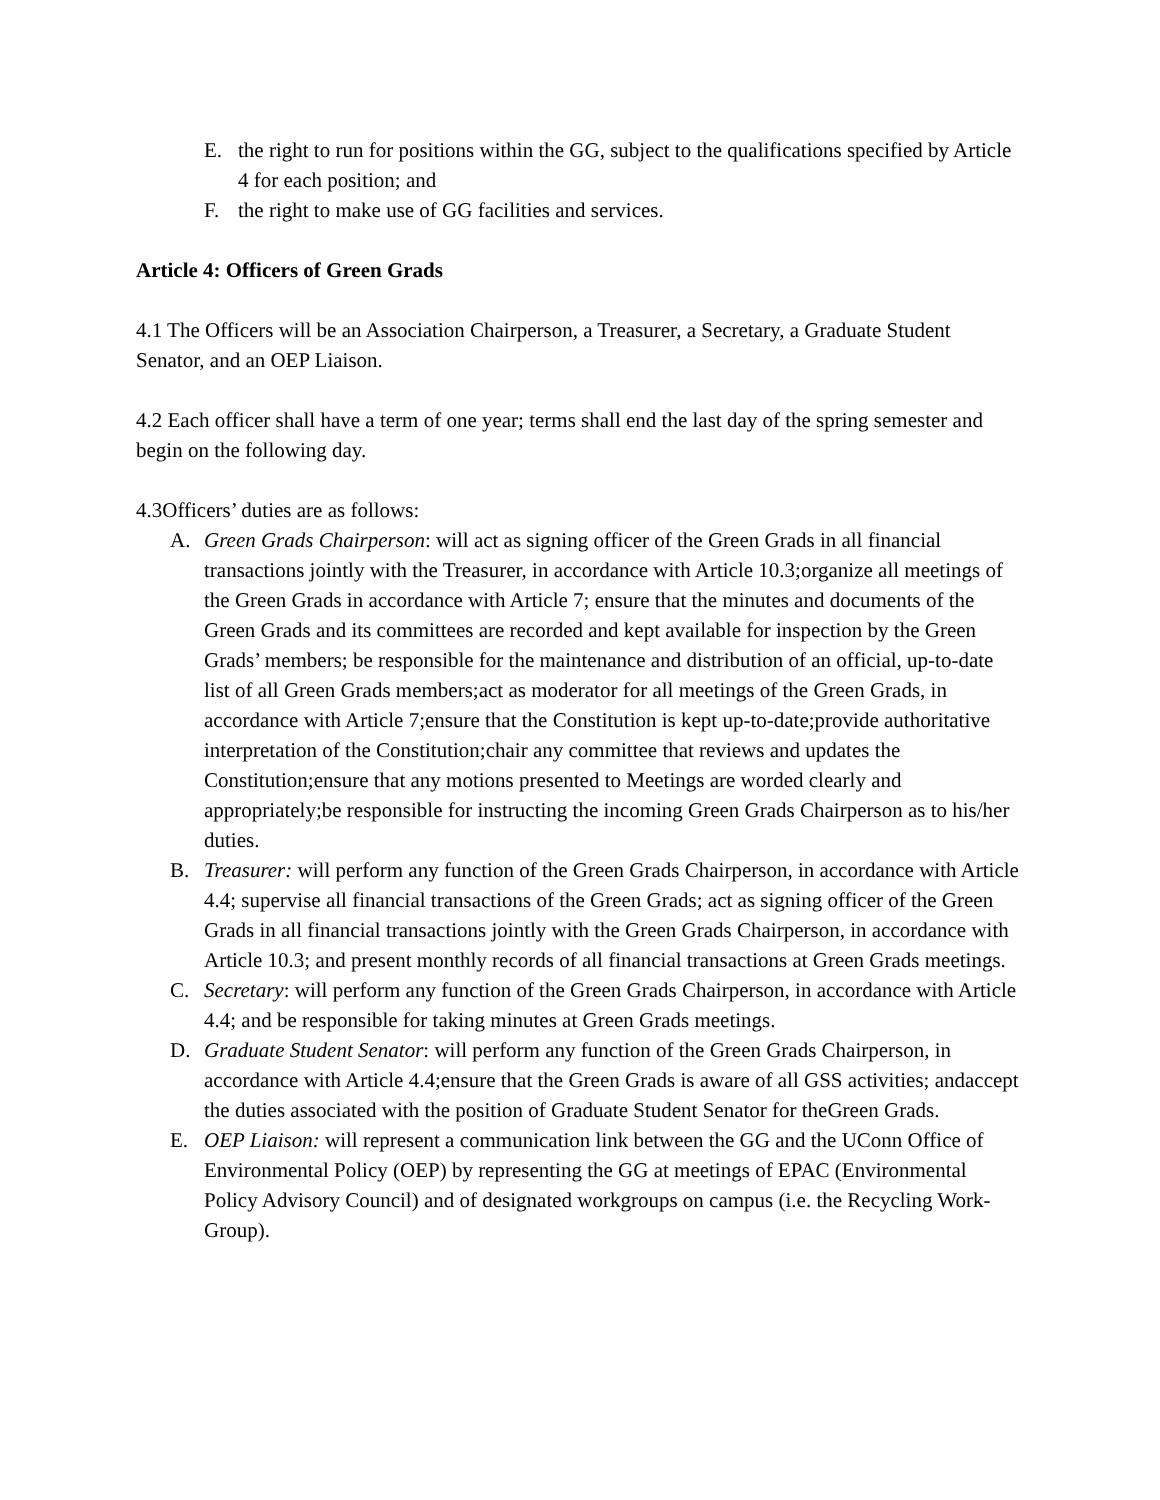E. the right to run for positions within the GG, subject to the qualifications specified by Article 4 for each position; and
F. the right to make use of GG facilities and services.
Article 4: Officers of Green Grads
4.1 The Officers will be an Association Chairperson, a Treasurer, a Secretary, a Graduate Student Senator, and an OEP Liaison.
4.2 Each officer shall have a term of one year; terms shall end the last day of the spring semester and begin on the following day.
4.3Officers’ duties are as follows:
A. Green Grads Chairperson: will act as signing officer of the Green Grads in all financial transactions jointly with the Treasurer, in accordance with Article 10.3;organize all meetings of the Green Grads in accordance with Article 7; ensure that the minutes and documents of the Green Grads and its committees are recorded and kept available for inspection by the Green Grads’ members; be responsible for the maintenance and distribution of an official, up-to-date list of all Green Grads members;act as moderator for all meetings of the Green Grads, in accordance with Article 7;ensure that the Constitution is kept up-to-date;provide authoritative interpretation of the Constitution;chair any committee that reviews and updates the Constitution;ensure that any motions presented to Meetings are worded clearly and appropriately;be responsible for instructing the incoming Green Grads Chairperson as to his/her duties.
B. Treasurer: will perform any function of the Green Grads Chairperson, in accordance with Article 4.4; supervise all financial transactions of the Green Grads; act as signing officer of the Green Grads in all financial transactions jointly with the Green Grads Chairperson, in accordance with Article 10.3; and present monthly records of all financial transactions at Green Grads meetings.
C. Secretary: will perform any function of the Green Grads Chairperson, in accordance with Article 4.4; and be responsible for taking minutes at Green Grads meetings.
D. Graduate Student Senator: will perform any function of the Green Grads Chairperson, in accordance with Article 4.4;ensure that the Green Grads is aware of all GSS activities; andaccept the duties associated with the position of Graduate Student Senator for theGreen Grads.
E. OEP Liaison: will represent a communication link between the GG and the UConn Office of Environmental Policy (OEP) by representing the GG at meetings of EPAC (Environmental Policy Advisory Council) and of designated workgroups on campus (i.e. the Recycling Work-Group).